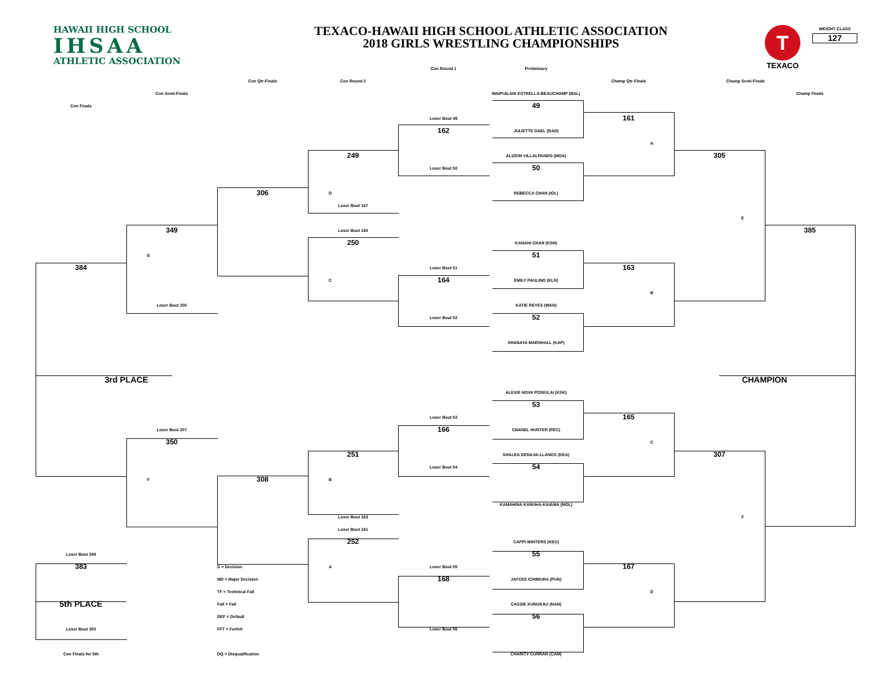HAWAII HIGH SCHOOL
IHSAA
ATHLETIC ASSOCIATION
TEXACO-HAWAII HIGH SCHOOL ATHLETIC ASSOCIATION
2018 GIRLS WRESTLING CHAMPIONSHIPS
T
TEXACO
WEIGHT CLASS
127
Con Round 1
Preliminary
Con Round 2
Con Qtr-Finals
Champ Qtr-Finals
Champ Semi-Finals
Con Semi-Finals
WAIPUILANI ESTRELLA-BEAUCHAMP (BAL)
Champ Finals
Con Finals
49
Loser Bout 49
161
162
JULIETTE DAEL (RAD)
A
249
ALIZEIH VILLALPANDO (MOA)
305
Loser Bout 50
50
306
D
REBECCA CHAN (IOL)
Loser Bout 167
E
349
Loser Bout 165
385
250
KANANI CHAN (KSH)
E
51
384
Loser Bout 51
163
C
164
EMILY PAULINO (KLN)
B
Loser Bout 305
KATIE REYES (WAN)
Loser Bout 52
52
SHANAYA MARSHALL (KAP)
3rd PLACE
CHAMPION
ALEXIS NOVA POSIULAI (KSK)
53
Loser Bout 53
165
Loser Bout 307
166
CHANEL HUNTER (PEC)
350
C
251
SHALEA DESILVA-LLANGS (KEA)
307
Loser Bout 54
54
F
308
B
KAMAHINA KANUHA-KAIAMA (MOL)
Loser Bout 163
F
Loser Bout 161
252
CAPPI WINTERS (KEU)
Loser Bout 349
55
383
D = Decision
A
Loser Bout 55
167
MD = Major Decision
168
JAYCEE ICHIMURA (PUN)
TF = Technical Fall
D
5th PLACE
Fall = Fall
CASSIE KUNUKAU (NAN)
DEF = Default
56
Loser Bout 350
FFT = Forfeit
Loser Bout 56
Con Finals for 5th
DQ = Disqualification
CHARITY CURRAN (CAM)